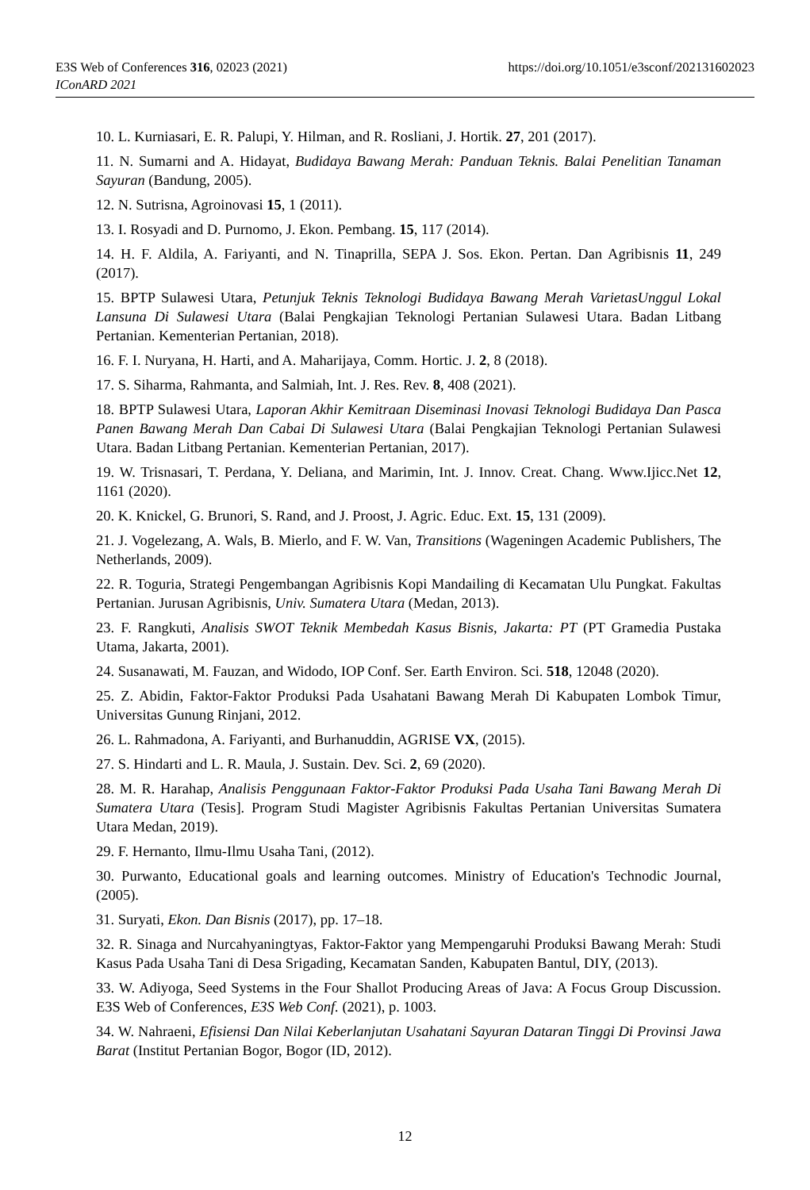E3S Web of Conferences 316, 02023 (2021) https://doi.org/10.1051/e3sconf/202131602023
IConARD 2021
10. L. Kurniasari, E. R. Palupi, Y. Hilman, and R. Rosliani, J. Hortik. 27, 201 (2017).
11. N. Sumarni and A. Hidayat, Budidaya Bawang Merah: Panduan Teknis. Balai Penelitian Tanaman Sayuran (Bandung, 2005).
12. N. Sutrisna, Agroinovasi 15, 1 (2011).
13. I. Rosyadi and D. Purnomo, J. Ekon. Pembang. 15, 117 (2014).
14. H. F. Aldila, A. Fariyanti, and N. Tinaprilla, SEPA J. Sos. Ekon. Pertan. Dan Agribisnis 11, 249 (2017).
15. BPTP Sulawesi Utara, Petunjuk Teknis Teknologi Budidaya Bawang Merah VarietasUnggul Lokal Lansuna Di Sulawesi Utara (Balai Pengkajian Teknologi Pertanian Sulawesi Utara. Badan Litbang Pertanian. Kementerian Pertanian, 2018).
16. F. I. Nuryana, H. Harti, and A. Maharijaya, Comm. Hortic. J. 2, 8 (2018).
17. S. Siharma, Rahmanta, and Salmiah, Int. J. Res. Rev. 8, 408 (2021).
18. BPTP Sulawesi Utara, Laporan Akhir Kemitraan Diseminasi Inovasi Teknologi Budidaya Dan Pasca Panen Bawang Merah Dan Cabai Di Sulawesi Utara (Balai Pengkajian Teknologi Pertanian Sulawesi Utara. Badan Litbang Pertanian. Kementerian Pertanian, 2017).
19. W. Trisnasari, T. Perdana, Y. Deliana, and Marimin, Int. J. Innov. Creat. Chang. Www.Ijicc.Net 12, 1161 (2020).
20. K. Knickel, G. Brunori, S. Rand, and J. Proost, J. Agric. Educ. Ext. 15, 131 (2009).
21. J. Vogelezang, A. Wals, B. Mierlo, and F. W. Van, Transitions (Wageningen Academic Publishers, The Netherlands, 2009).
22. R. Toguria, Strategi Pengembangan Agribisnis Kopi Mandailing di Kecamatan Ulu Pungkat. Fakultas Pertanian. Jurusan Agribisnis, Univ. Sumatera Utara (Medan, 2013).
23. F. Rangkuti, Analisis SWOT Teknik Membedah Kasus Bisnis, Jakarta: PT (PT Gramedia Pustaka Utama, Jakarta, 2001).
24. Susanawati, M. Fauzan, and Widodo, IOP Conf. Ser. Earth Environ. Sci. 518, 12048 (2020).
25. Z. Abidin, Faktor-Faktor Produksi Pada Usahatani Bawang Merah Di Kabupaten Lombok Timur, Universitas Gunung Rinjani, 2012.
26. L. Rahmadona, A. Fariyanti, and Burhanuddin, AGRISE VX, (2015).
27. S. Hindarti and L. R. Maula, J. Sustain. Dev. Sci. 2, 69 (2020).
28. M. R. Harahap, Analisis Penggunaan Faktor-Faktor Produksi Pada Usaha Tani Bawang Merah Di Sumatera Utara (Tesis]. Program Studi Magister Agribisnis Fakultas Pertanian Universitas Sumatera Utara Medan, 2019).
29. F. Hernanto, Ilmu-Ilmu Usaha Tani, (2012).
30. Purwanto, Educational goals and learning outcomes. Ministry of Education's Technodic Journal, (2005).
31. Suryati, Ekon. Dan Bisnis (2017), pp. 17–18.
32. R. Sinaga and Nurcahyaningtyas, Faktor-Faktor yang Mempengaruhi Produksi Bawang Merah: Studi Kasus Pada Usaha Tani di Desa Srigading, Kecamatan Sanden, Kabupaten Bantul, DIY, (2013).
33. W. Adiyoga, Seed Systems in the Four Shallot Producing Areas of Java: A Focus Group Discussion. E3S Web of Conferences, E3S Web Conf. (2021), p. 1003.
34. W. Nahraeni, Efisiensi Dan Nilai Keberlanjutan Usahatani Sayuran Dataran Tinggi Di Provinsi Jawa Barat (Institut Pertanian Bogor, Bogor (ID, 2012).
12